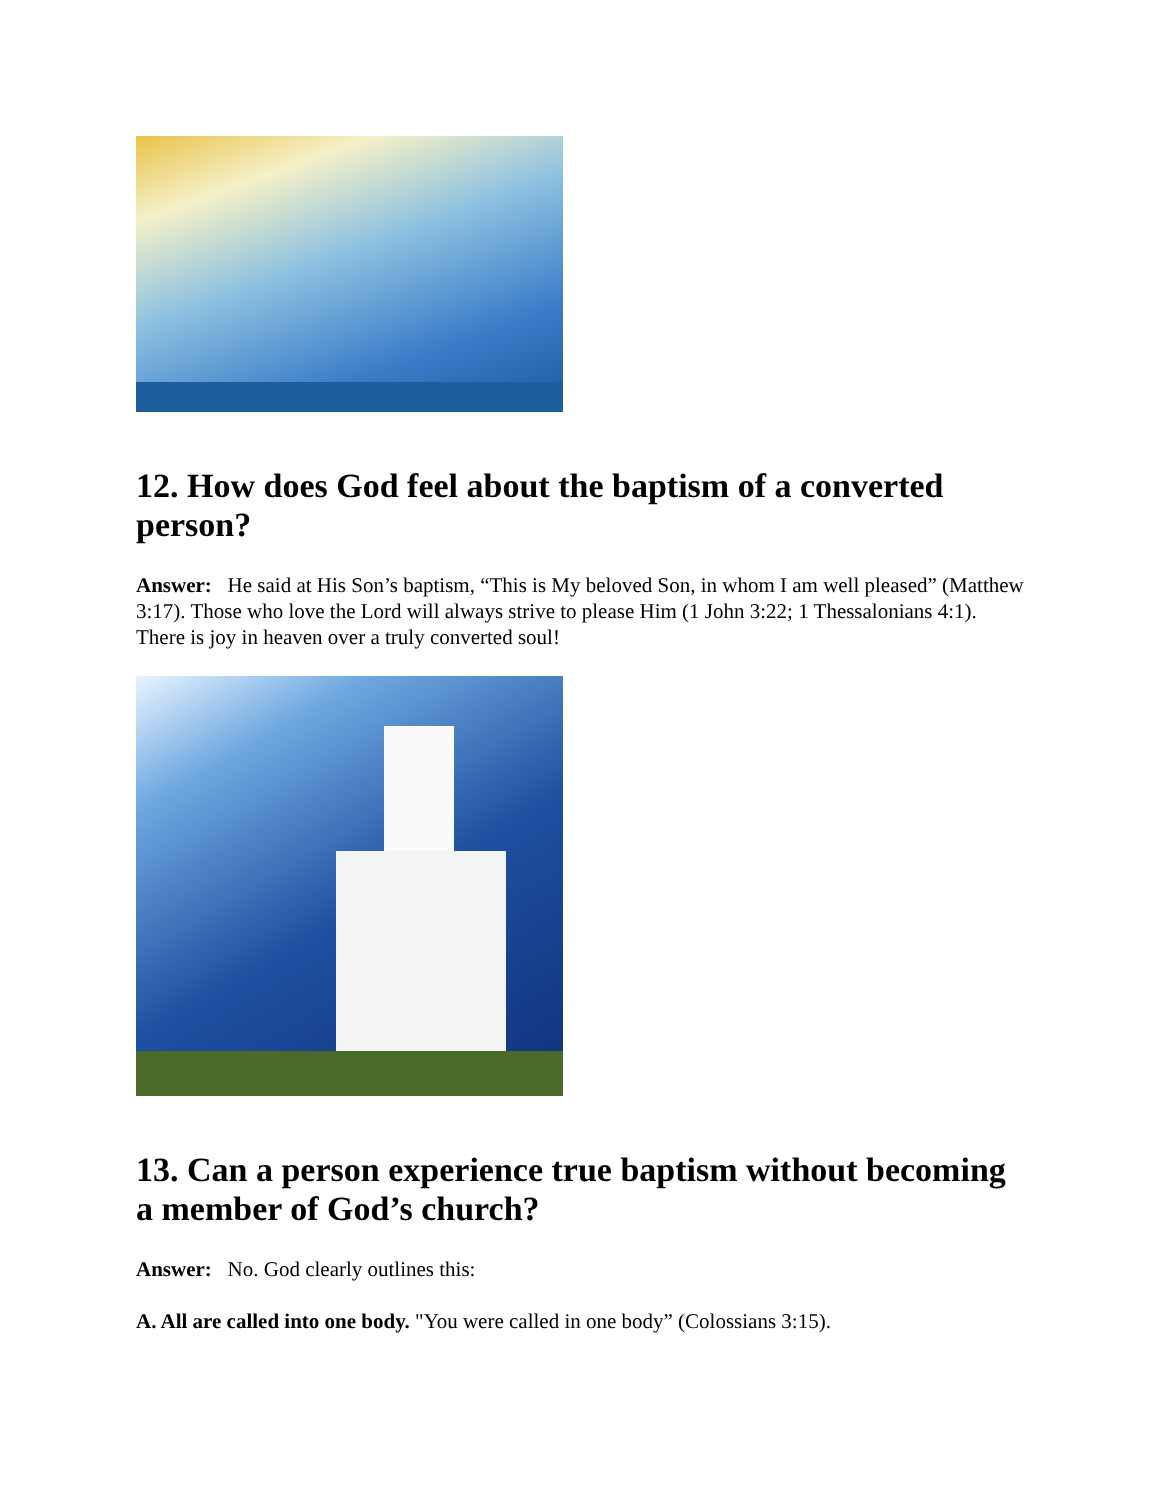12. How does God feel about the baptism of a converted person?
Answer: He said at His Son’s baptism, “This is My beloved Son, in whom I am well pleased” (Matthew 3:17). Those who love the Lord will always strive to please Him (1 John 3:22; 1 Thessalonians 4:1). There is joy in heaven over a truly converted soul!
13. Can a person experience true baptism without becoming a member of God’s church?
Answer: No. God clearly outlines this:
A. All are called into one body. "You were called in one body” (Colossians 3:15).